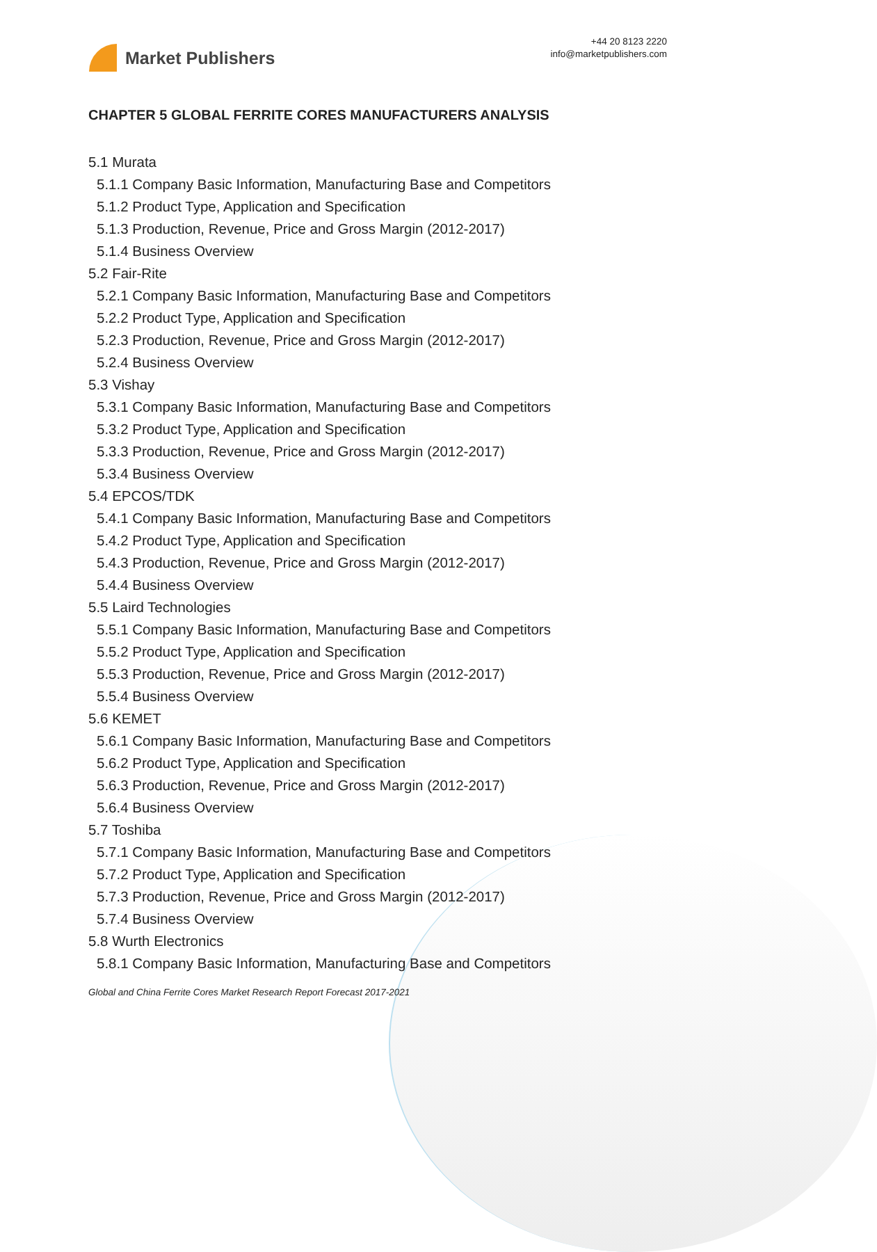Market Publishers
+44 20 8123 2220
info@marketpublishers.com
CHAPTER 5 GLOBAL FERRITE CORES MANUFACTURERS ANALYSIS
5.1 Murata
5.1.1 Company Basic Information, Manufacturing Base and Competitors
5.1.2 Product Type, Application and Specification
5.1.3 Production, Revenue, Price and Gross Margin (2012-2017)
5.1.4 Business Overview
5.2 Fair-Rite
5.2.1 Company Basic Information, Manufacturing Base and Competitors
5.2.2 Product Type, Application and Specification
5.2.3 Production, Revenue, Price and Gross Margin (2012-2017)
5.2.4 Business Overview
5.3 Vishay
5.3.1 Company Basic Information, Manufacturing Base and Competitors
5.3.2 Product Type, Application and Specification
5.3.3 Production, Revenue, Price and Gross Margin (2012-2017)
5.3.4 Business Overview
5.4 EPCOS/TDK
5.4.1 Company Basic Information, Manufacturing Base and Competitors
5.4.2 Product Type, Application and Specification
5.4.3 Production, Revenue, Price and Gross Margin (2012-2017)
5.4.4 Business Overview
5.5 Laird Technologies
5.5.1 Company Basic Information, Manufacturing Base and Competitors
5.5.2 Product Type, Application and Specification
5.5.3 Production, Revenue, Price and Gross Margin (2012-2017)
5.5.4 Business Overview
5.6 KEMET
5.6.1 Company Basic Information, Manufacturing Base and Competitors
5.6.2 Product Type, Application and Specification
5.6.3 Production, Revenue, Price and Gross Margin (2012-2017)
5.6.4 Business Overview
5.7 Toshiba
5.7.1 Company Basic Information, Manufacturing Base and Competitors
5.7.2 Product Type, Application and Specification
5.7.3 Production, Revenue, Price and Gross Margin (2012-2017)
5.7.4 Business Overview
5.8 Wurth Electronics
5.8.1 Company Basic Information, Manufacturing Base and Competitors
Global and China Ferrite Cores Market Research Report Forecast 2017-2021